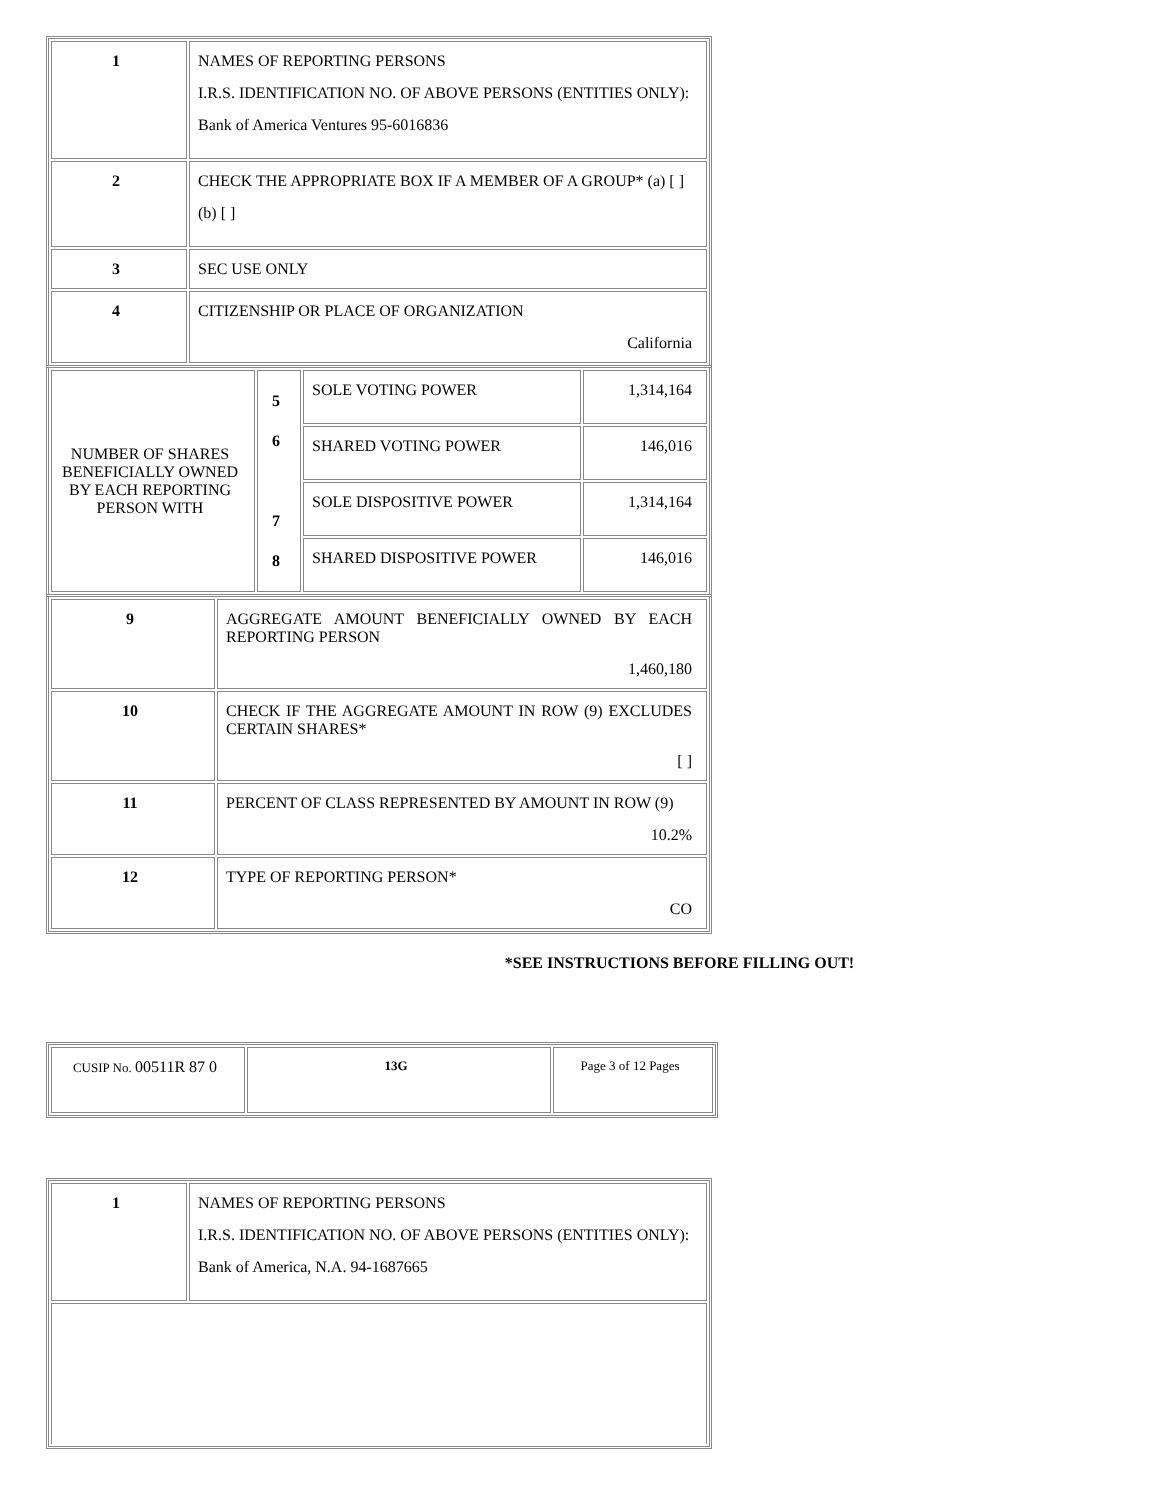| 1 | NAMES OF REPORTING PERSONS I.R.S. IDENTIFICATION NO. OF ABOVE PERSONS (ENTITIES ONLY): Bank of America Ventures 95-6016836 |
| 2 | CHECK THE APPROPRIATE BOX IF A MEMBER OF A GROUP* (a) [ ] (b) [ ] |
| 3 | SEC USE ONLY |
| 4 | CITIZENSHIP OR PLACE OF ORGANIZATION California |
| NUMBER OF SHARES BENEFICIALLY OWNED BY EACH REPORTING PERSON WITH | 5 6 7 8 | SOLE VOTING POWER | 1,314,164 |
| | | SHARED VOTING POWER | 146,016 |
| | | SOLE DISPOSITIVE POWER | 1,314,164 |
| | | SHARED DISPOSITIVE POWER | 146,016 |
| 9 | AGGREGATE AMOUNT BENEFICIALLY OWNED BY EACH REPORTING PERSON 1,460,180 |
| 10 | CHECK IF THE AGGREGATE AMOUNT IN ROW (9) EXCLUDES CERTAIN SHARES* [ ] |
| 11 | PERCENT OF CLASS REPRESENTED BY AMOUNT IN ROW (9) 10.2% |
| 12 | TYPE OF REPORTING PERSON* CO |
*SEE INSTRUCTIONS BEFORE FILLING OUT!
| CUSIP No. 00511R 87 0 | 13G | Page 3 of 12 Pages |
| 1 | NAMES OF REPORTING PERSONS I.R.S. IDENTIFICATION NO. OF ABOVE PERSONS (ENTITIES ONLY): Bank of America, N.A. 94-1687665 |